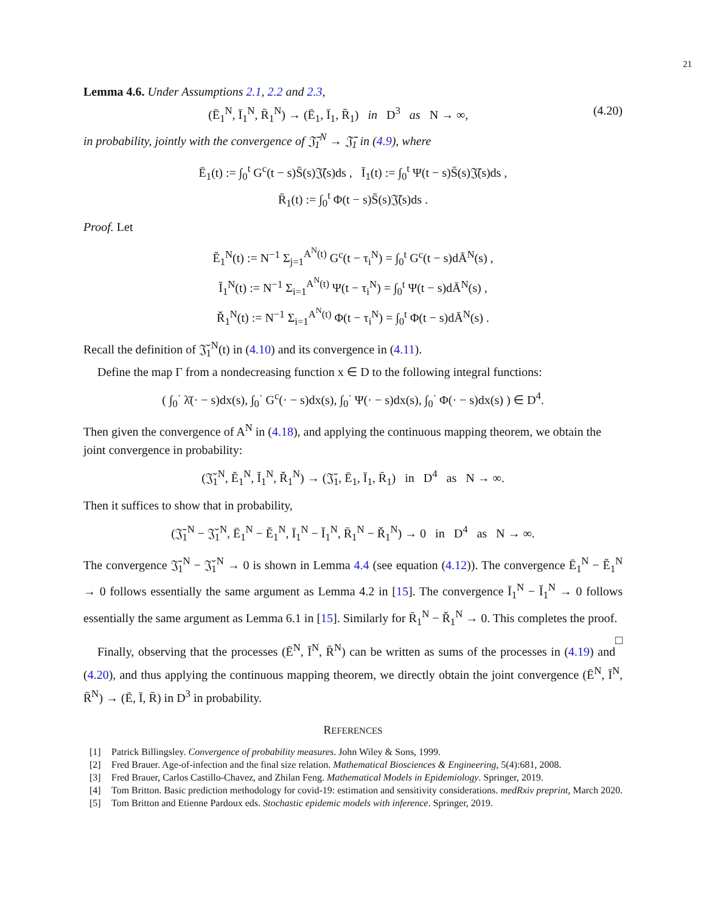21
Lemma 4.6. Under Assumptions 2.1, 2.2 and 2.3,
(Ē<sub>1</sub><sup>N</sup>, Ī<sub>1</sub><sup>N</sup>, R̄<sub>1</sub><sup>N</sup>) → (Ē<sub>1</sub>, Ī<sub>1</sub>, R̄<sub>1</sub>) in D<sup>3</sup> as N → ∞, (4.20)
in probability, jointly with the convergence of 𝔍̄<sub>1</sub><sup>N</sup> → 𝔍̄<sub>1</sub> in (4.9), where
Ē<sub>1</sub>(t) := ∫<sub>0</sub><sup>t</sup> G<sup>c</sup>(t − s)S̄(s)𝔍̄(s)ds , Ī<sub>1</sub>(t) := ∫<sub>0</sub><sup>t</sup> Ψ(t − s)S̄(s)𝔍̄(s)ds ,
R̄<sub>1</sub>(t) := ∫<sub>0</sub><sup>t</sup> Φ(t − s)S̄(s)𝔍̄(s)ds .
Proof. Let
Ĕ<sub>1</sub><sup>N</sup>(t) := N<sup>−1</sup> Σ<sub>j=1</sub><sup>A<sup>N</sup>(t)</sup> G<sup>c</sup>(t − τ<sub>i</sub><sup>N</sup>) = ∫<sub>0</sub><sup>t</sup> G<sup>c</sup>(t − s)dĀ<sup>N</sup>(s) ,
Ĭ<sub>1</sub><sup>N</sup>(t) := N<sup>−1</sup> Σ<sub>i=1</sub><sup>A<sup>N</sup>(t)</sup> Ψ(t − τ<sub>i</sub><sup>N</sup>) = ∫<sub>0</sub><sup>t</sup> Ψ(t − s)dĀ<sup>N</sup>(s) ,
Ř<sub>1</sub><sup>N</sup>(t) := N<sup>−1</sup> Σ<sub>i=1</sub><sup>A<sup>N</sup>(t)</sup> Φ(t − τ<sub>i</sub><sup>N</sup>) = ∫<sub>0</sub><sup>t</sup> Φ(t − s)dĀ<sup>N</sup>(s) .
Recall the definition of 𝔍̆<sub>1</sub><sup>N</sup>(t) in (4.10) and its convergence in (4.11).
Define the map Γ from a nondecreasing function x ∈ D to the following integral functions:
( ∫<sub>0</sub><sup>·</sup> λ̄(· − s)dx(s), ∫<sub>0</sub><sup>·</sup> G<sup>c</sup>(· − s)dx(s), ∫<sub>0</sub><sup>·</sup> Ψ(· − s)dx(s), ∫<sub>0</sub><sup>·</sup> Φ(· − s)dx(s) ) ∈ D<sup>4</sup>.
Then given the convergence of A<sup>N</sup> in (4.18), and applying the continuous mapping theorem, we obtain the joint convergence in probability:
(𝔍̆<sub>1</sub><sup>N</sup>, Ĕ<sub>1</sub><sup>N</sup>, Ĭ<sub>1</sub><sup>N</sup>, Ř<sub>1</sub><sup>N</sup>) → (𝔍̄<sub>1</sub>, Ē<sub>1</sub>, Ī<sub>1</sub>, R̄<sub>1</sub>) in D<sup>4</sup> as N → ∞.
Then it suffices to show that in probability,
(𝔍̄<sub>1</sub><sup>N</sup> − 𝔍̆<sub>1</sub><sup>N</sup>, Ē<sub>1</sub><sup>N</sup> − Ĕ<sub>1</sub><sup>N</sup>, Ī<sub>1</sub><sup>N</sup> − Ĭ<sub>1</sub><sup>N</sup>, R̄<sub>1</sub><sup>N</sup> − Ř<sub>1</sub><sup>N</sup>) → 0 in D<sup>4</sup> as N → ∞.
The convergence 𝔍̄<sub>1</sub><sup>N</sup> − 𝔍̆<sub>1</sub><sup>N</sup> → 0 is shown in Lemma 4.4 (see equation (4.12)). The convergence Ē<sub>1</sub><sup>N</sup> − Ĕ<sub>1</sub><sup>N</sup> → 0 follows essentially the same argument as Lemma 4.2 in [15]. The convergence Ī<sub>1</sub><sup>N</sup> − Ĭ<sub>1</sub><sup>N</sup> → 0 follows essentially the same argument as Lemma 6.1 in [15]. Similarly for R̄<sub>1</sub><sup>N</sup> − Ř<sub>1</sub><sup>N</sup> → 0. This completes the proof. □
Finally, observing that the processes (Ē<sup>N</sup>, Ī<sup>N</sup>, R̄<sup>N</sup>) can be written as sums of the processes in (4.19) and (4.20), and thus applying the continuous mapping theorem, we directly obtain the joint convergence (Ē<sup>N</sup>, Ī<sup>N</sup>, R̄<sup>N</sup>) → (Ē, Ī, R̄) in D<sup>3</sup> in probability.
REFERENCES
[1] Patrick Billingsley. Convergence of probability measures. John Wiley & Sons, 1999.
[2] Fred Brauer. Age-of-infection and the final size relation. Mathematical Biosciences & Engineering, 5(4):681, 2008.
[3] Fred Brauer, Carlos Castillo-Chavez, and Zhilan Feng. Mathematical Models in Epidemiology. Springer, 2019.
[4] Tom Britton. Basic prediction methodology for covid-19: estimation and sensitivity considerations. medRxiv preprint, March 2020.
[5] Tom Britton and Etienne Pardoux eds. Stochastic epidemic models with inference. Springer, 2019.